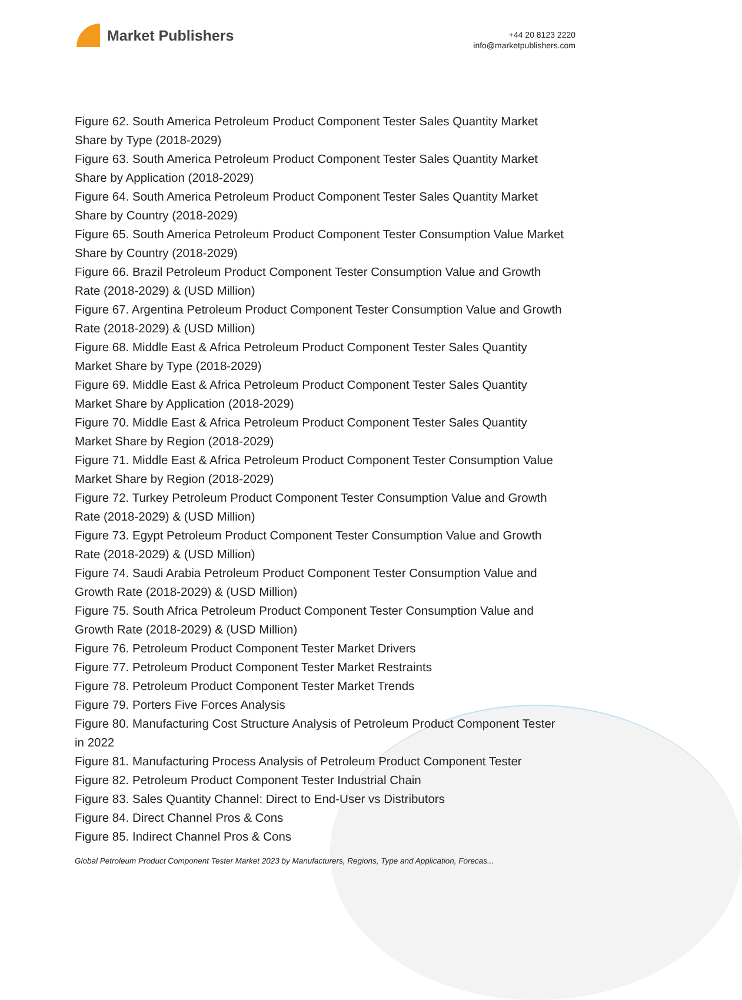Market Publishers
+44 20 8123 2220
info@marketpublishers.com
Figure 62. South America Petroleum Product Component Tester Sales Quantity Market Share by Type (2018-2029)
Figure 63. South America Petroleum Product Component Tester Sales Quantity Market Share by Application (2018-2029)
Figure 64. South America Petroleum Product Component Tester Sales Quantity Market Share by Country (2018-2029)
Figure 65. South America Petroleum Product Component Tester Consumption Value Market Share by Country (2018-2029)
Figure 66. Brazil Petroleum Product Component Tester Consumption Value and Growth Rate (2018-2029) & (USD Million)
Figure 67. Argentina Petroleum Product Component Tester Consumption Value and Growth Rate (2018-2029) & (USD Million)
Figure 68. Middle East & Africa Petroleum Product Component Tester Sales Quantity Market Share by Type (2018-2029)
Figure 69. Middle East & Africa Petroleum Product Component Tester Sales Quantity Market Share by Application (2018-2029)
Figure 70. Middle East & Africa Petroleum Product Component Tester Sales Quantity Market Share by Region (2018-2029)
Figure 71. Middle East & Africa Petroleum Product Component Tester Consumption Value Market Share by Region (2018-2029)
Figure 72. Turkey Petroleum Product Component Tester Consumption Value and Growth Rate (2018-2029) & (USD Million)
Figure 73. Egypt Petroleum Product Component Tester Consumption Value and Growth Rate (2018-2029) & (USD Million)
Figure 74. Saudi Arabia Petroleum Product Component Tester Consumption Value and Growth Rate (2018-2029) & (USD Million)
Figure 75. South Africa Petroleum Product Component Tester Consumption Value and Growth Rate (2018-2029) & (USD Million)
Figure 76. Petroleum Product Component Tester Market Drivers
Figure 77. Petroleum Product Component Tester Market Restraints
Figure 78. Petroleum Product Component Tester Market Trends
Figure 79. Porters Five Forces Analysis
Figure 80. Manufacturing Cost Structure Analysis of Petroleum Product Component Tester in 2022
Figure 81. Manufacturing Process Analysis of Petroleum Product Component Tester
Figure 82. Petroleum Product Component Tester Industrial Chain
Figure 83. Sales Quantity Channel: Direct to End-User vs Distributors
Figure 84. Direct Channel Pros & Cons
Figure 85. Indirect Channel Pros & Cons
Global Petroleum Product Component Tester Market 2023 by Manufacturers, Regions, Type and Application, Forecas...